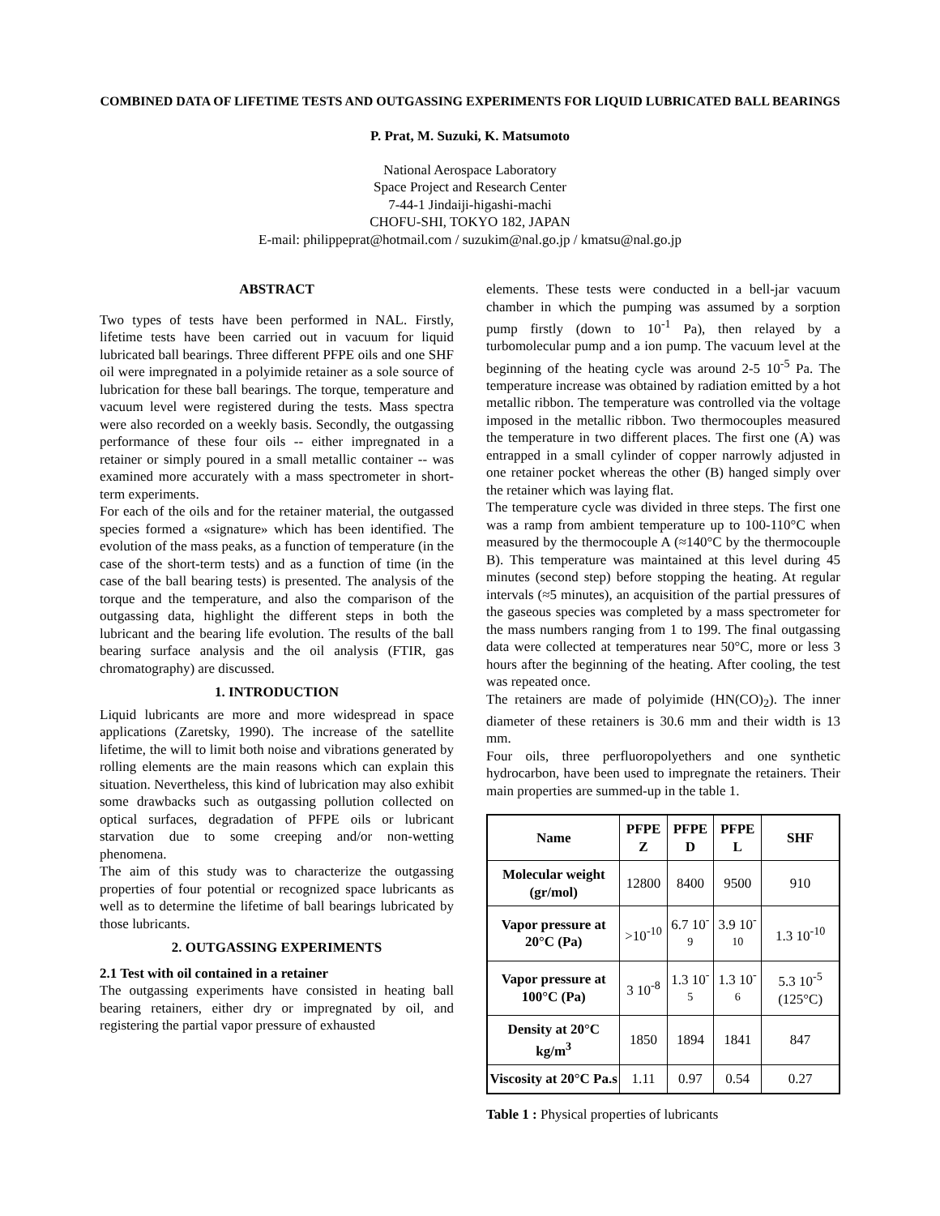COMBINED DATA OF LIFETIME TESTS AND OUTGASSING EXPERIMENTS FOR LIQUID LUBRICATED BALL BEARINGS
P. Prat, M. Suzuki, K. Matsumoto
National Aerospace Laboratory
Space Project and Research Center
7-44-1 Jindaiji-higashi-machi
CHOFU-SHI, TOKYO 182, JAPAN
E-mail: philippeprat@hotmail.com / suzukim@nal.go.jp / kmatsu@nal.go.jp
ABSTRACT
Two types of tests have been performed in NAL. Firstly, lifetime tests have been carried out in vacuum for liquid lubricated ball bearings. Three different PFPE oils and one SHF oil were impregnated in a polyimide retainer as a sole source of lubrication for these ball bearings. The torque, temperature and vacuum level were registered during the tests. Mass spectra were also recorded on a weekly basis. Secondly, the outgassing performance of these four oils -- either impregnated in a retainer or simply poured in a small metallic container -- was examined more accurately with a mass spectrometer in short-term experiments.
For each of the oils and for the retainer material, the outgassed species formed a «signature» which has been identified. The evolution of the mass peaks, as a function of temperature (in the case of the short-term tests) and as a function of time (in the case of the ball bearing tests) is presented. The analysis of the torque and the temperature, and also the comparison of the outgassing data, highlight the different steps in both the lubricant and the bearing life evolution. The results of the ball bearing surface analysis and the oil analysis (FTIR, gas chromatography) are discussed.
1. INTRODUCTION
Liquid lubricants are more and more widespread in space applications (Zaretsky, 1990). The increase of the satellite lifetime, the will to limit both noise and vibrations generated by rolling elements are the main reasons which can explain this situation. Nevertheless, this kind of lubrication may also exhibit some drawbacks such as outgassing pollution collected on optical surfaces, degradation of PFPE oils or lubricant starvation due to some creeping and/or non-wetting phenomena.
The aim of this study was to characterize the outgassing properties of four potential or recognized space lubricants as well as to determine the lifetime of ball bearings lubricated by those lubricants.
2. OUTGASSING EXPERIMENTS
2.1 Test with oil contained in a retainer
The outgassing experiments have consisted in heating ball bearing retainers, either dry or impregnated by oil, and registering the partial vapor pressure of exhausted
elements. These tests were conducted in a bell-jar vacuum chamber in which the pumping was assumed by a sorption pump firstly (down to 10<sup>-1</sup> Pa), then relayed by a turbomolecular pump and a ion pump. The vacuum level at the beginning of the heating cycle was around 2-5 10<sup>-5</sup> Pa. The temperature increase was obtained by radiation emitted by a hot metallic ribbon. The temperature was controlled via the voltage imposed in the metallic ribbon. Two thermocouples measured the temperature in two different places. The first one (A) was entrapped in a small cylinder of copper narrowly adjusted in one retainer pocket whereas the other (B) hanged simply over the retainer which was laying flat.
The temperature cycle was divided in three steps. The first one was a ramp from ambient temperature up to 100-110°C when measured by the thermocouple A (≈140°C by the thermocouple B). This temperature was maintained at this level during 45 minutes (second step) before stopping the heating. At regular intervals (≈5 minutes), an acquisition of the partial pressures of the gaseous species was completed by a mass spectrometer for the mass numbers ranging from 1 to 199. The final outgassing data were collected at temperatures near 50°C, more or less 3 hours after the beginning of the heating. After cooling, the test was repeated once.
The retainers are made of polyimide (HN(CO)<sub>2</sub>). The inner diameter of these retainers is 30.6 mm and their width is 13 mm.
Four oils, three perfluoropolyethers and one synthetic hydrocarbon, have been used to impregnate the retainers. Their main properties are summed-up in the table 1.
| Name | PFPE Z | PFPE D | PFPE L | SHF |
| --- | --- | --- | --- | --- |
| Molecular weight (gr/mol) | 12800 | 8400 | 9500 | 910 |
| Vapor pressure at 20°C (Pa) | >10<sup>-10</sup> | 6.7 10<sup>-9</sup> | 3.9 10<sup>-10</sup> | 1.3 10<sup>-10</sup> |
| Vapor pressure at 100°C (Pa) | 3 10<sup>-8</sup> | 1.3 10<sup>-5</sup> | 1.3 10<sup>-6</sup> | 5.3 10<sup>-5</sup> (125°C) |
| Density at 20°C kg/m<sup>3</sup> | 1850 | 1894 | 1841 | 847 |
| Viscosity at 20°C Pa.s | 1.11 | 0.97 | 0.54 | 0.27 |
Table 1 : Physical properties of lubricants